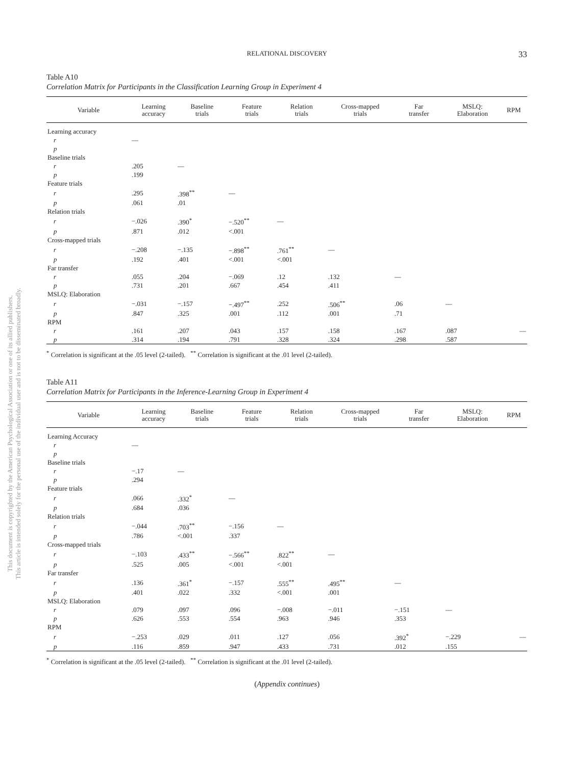This document is copyrighted by the American Psychological Association or one of its allied publishers.
This article is intended solely for the personal use of the individual user and is not to be disseminated broadly.
RELATIONAL DISCOVERY
33
Table A10
Correlation Matrix for Participants in the Classification Learning Group in Experiment 4
| Variable | Learning accuracy | Baseline trials | Feature trials | Relation trials | Cross-mapped trials | Far transfer | MSLQ: Elaboration | RPM |
| --- | --- | --- | --- | --- | --- | --- | --- | --- |
| Learning accuracy | | | | | | | | |
| r | — | | | | | | | |
| p | | | | | | | | |
| Baseline trials | | | | | | | | |
| r | .205 | — | | | | | | |
| p | .199 | | | | | | | |
| Feature trials | | | | | | | | |
| r | .295 | .398<sup>**</sup> | — | | | | | |
| p | .061 | .01 | | | | | | |
| Relation trials | | | | | | | | |
| r | −.026 | .390<sup>*</sup> | −.520<sup>**</sup> | — | | | | |
| p | .871 | .012 | <.001 | | | | | |
| Cross-mapped trials | | | | | | | | |
| r | −.208 | −.135 | −.898<sup>**</sup> | .761<sup>**</sup> | — | | | |
| p | .192 | .401 | <.001 | <.001 | | | | |
| Far transfer | | | | | | | | |
| r | .055 | .204 | −.069 | .12 | .132 | — | | |
| p | .731 | .201 | .667 | .454 | .411 | | | |
| MSLQ: Elaboration | | | | | | | | |
| r | −.031 | −.157 | −.497<sup>**</sup> | .252 | .506<sup>**</sup> | .06 | — | |
| p | .847 | .325 | .001 | .112 | .001 | .71 | | |
| RPM | | | | | | | | |
| r | .161 | .207 | .043 | .157 | .158 | .167 | .087 | — |
| p | .314 | .194 | .791 | .328 | .324 | .298 | .587 | |
<sup>*</sup> Correlation is significant at the .05 level (2-tailed). <sup>**</sup> Correlation is significant at the .01 level (2-tailed).
Table A11
Correlation Matrix for Participants in the Inference-Learning Group in Experiment 4
| Variable | Learning accuracy | Baseline trials | Feature trials | Relation trials | Cross-mapped trials | Far transfer | MSLQ: Elaboration | RPM |
| --- | --- | --- | --- | --- | --- | --- | --- | --- |
| Learning Accuracy | | | | | | | | |
| r | — | | | | | | | |
| p | | | | | | | | |
| Baseline trials | | | | | | | | |
| r | −.17 | — | | | | | | |
| p | .294 | | | | | | | |
| Feature trials | | | | | | | | |
| r | .066 | .332<sup>*</sup> | — | | | | | |
| p | .684 | .036 | | | | | | |
| Relation trials | | | | | | | | |
| r | −.044 | .703<sup>**</sup> | −.156 | — | | | | |
| p | .786 | <.001 | .337 | | | | | |
| Cross-mapped trials | | | | | | | | |
| r | −.103 | .433<sup>**</sup> | −.566<sup>**</sup> | .822<sup>**</sup> | — | | | |
| p | .525 | .005 | <.001 | <.001 | | | | |
| Far transfer | | | | | | | | |
| r | .136 | .361<sup>*</sup> | −.157 | .555<sup>**</sup> | .495<sup>**</sup> | — | | |
| p | .401 | .022 | .332 | <.001 | .001 | | | |
| MSLQ: Elaboration | | | | | | | | |
| r | .079 | .097 | .096 | −.008 | −.011 | −.151 | — | |
| p | .626 | .553 | .554 | .963 | .946 | .353 | | |
| RPM | | | | | | | | |
| r | −.253 | .029 | .011 | .127 | .056 | .392<sup>*</sup> | −.229 | — |
| p | .116 | .859 | .947 | .433 | .731 | .012 | .155 | |
<sup>*</sup> Correlation is significant at the .05 level (2-tailed). <sup>**</sup> Correlation is significant at the .01 level (2-tailed).
(Appendix continues)